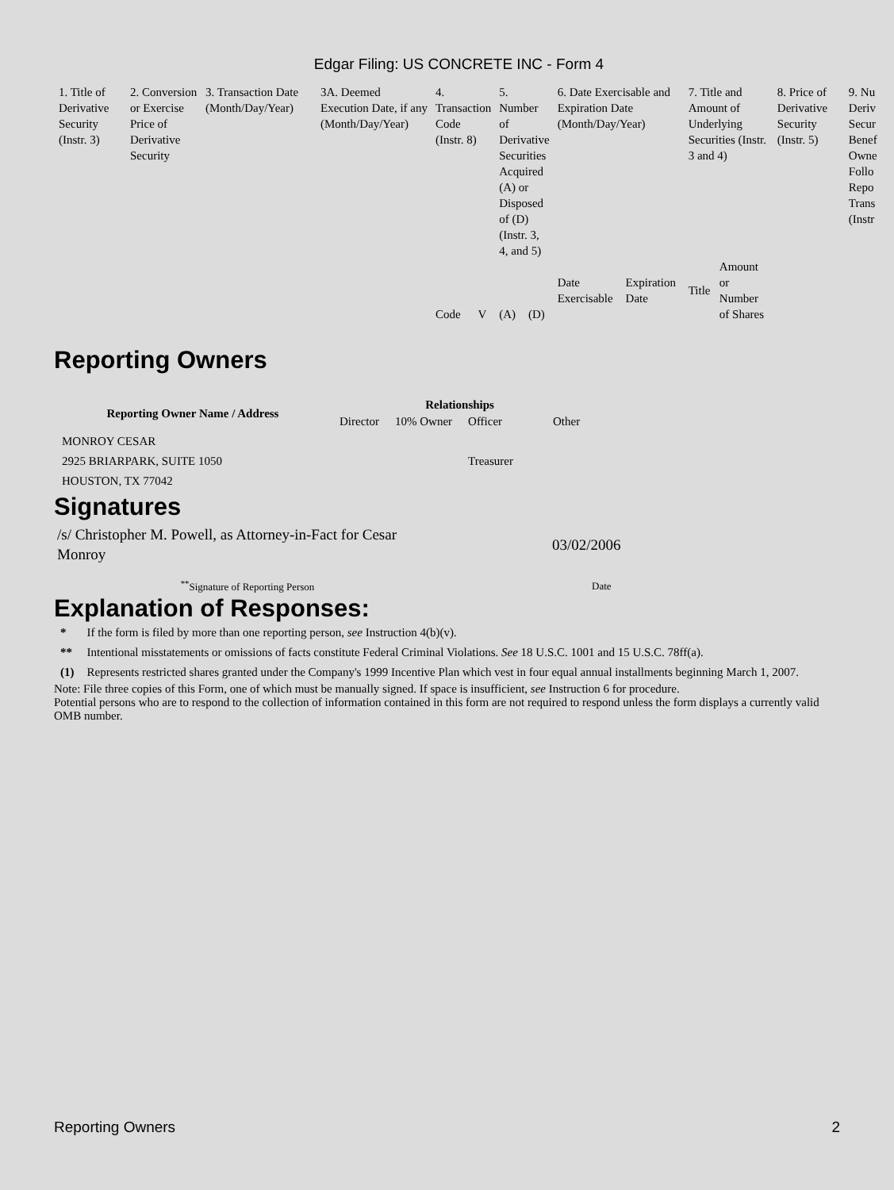Edgar Filing: US CONCRETE INC - Form 4
| 1. Title of Derivative Security (Instr. 3) | 2. Conversion or Exercise Price of Derivative Security | 3. Transaction Date (Month/Day/Year) | 3A. Deemed Execution Date, if any (Month/Day/Year) | 4. Transaction Code (Instr. 8) | | 5. Number of Derivative Securities Acquired (A) or Disposed of (D) (Instr. 3, 4, and 5) | | 6. Date Exercisable and Expiration Date (Month/Day/Year) | | 7. Title and Amount of Underlying Securities (Instr. 3 and 4) | | 8. Price of Derivative Security (Instr. 5) | 9. Nu Deriv Secur Benef Owne Follo Repo Trans (Instr |
| | | | | Code | V | (A) | (D) | Date Exercisable | Expiration Date | Title | Amount or Number of Shares | | |
Reporting Owners
| Reporting Owner Name / Address | Relationships | | | |
| --- | --- | --- | --- | --- |
| | Director | 10% Owner | Officer | Other |
| MONROY CESAR 2925 BRIARPARK, SUITE 1050 HOUSTON, TX 77042 | | | Treasurer | |
Signatures
| /s/ Christopher M. Powell, as Attorney-in-Fact for Cesar Monroy | 03/02/2006 |
| <sup>**</sup> Signature of Reporting Person | Date |
Explanation of Responses:
| * | If the form is filed by more than one reporting person, see Instruction 4(b)(v). |
| ** | Intentional misstatements or omissions of facts constitute Federal Criminal Violations. See 18 U.S.C. 1001 and 15 U.S.C. 78ff(a). |
| (1) | Represents restricted shares granted under the Company's 1999 Incentive Plan which vest in four equal annual installments beginning March 1, 2007. |
Note: File three copies of this Form, one of which must be manually signed. If space is insufficient, see Instruction 6 for procedure.
Potential persons who are to respond to the collection of information contained in this form are not required to respond unless the form displays a currently valid OMB number.
Reporting Owners 2